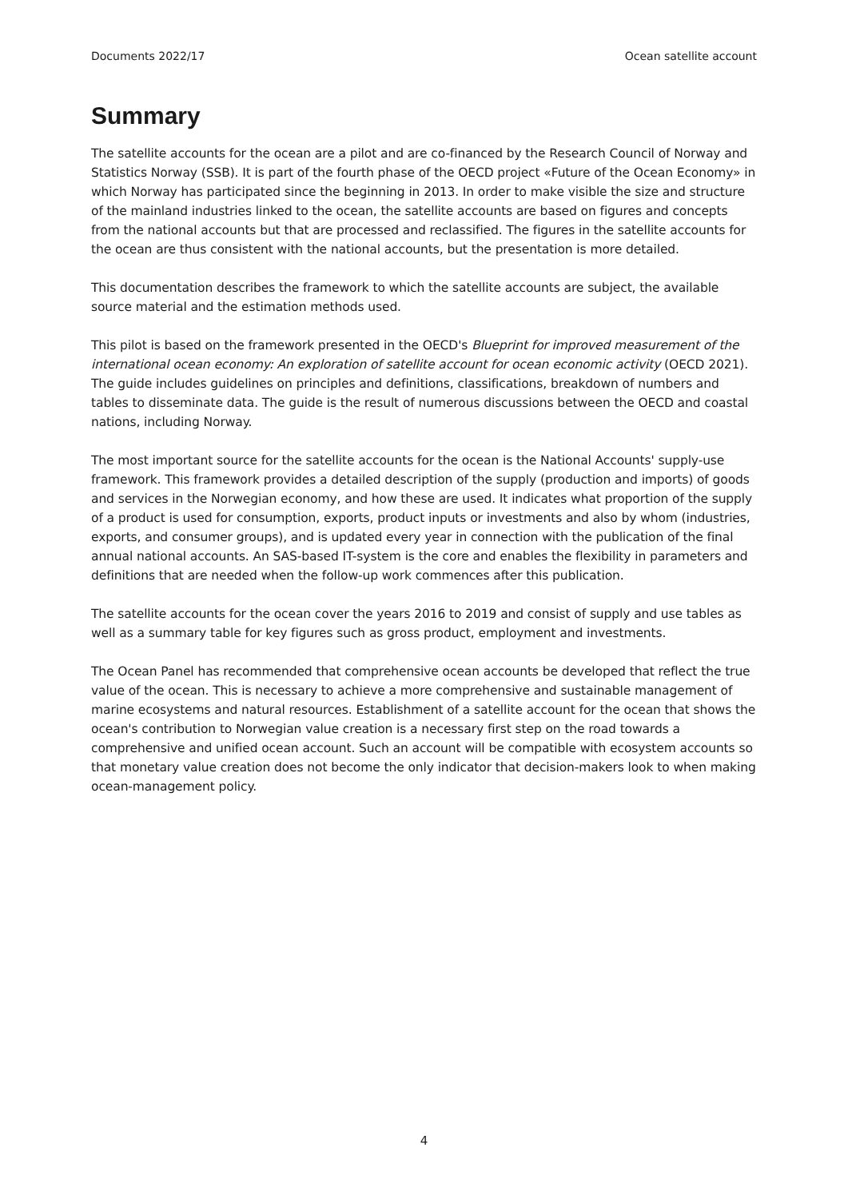Documents 2022/17 Ocean satellite account
Summary
The satellite accounts for the ocean are a pilot and are co-financed by the Research Council of Norway and Statistics Norway (SSB). It is part of the fourth phase of the OECD project «Future of the Ocean Economy» in which Norway has participated since the beginning in 2013. In order to make visible the size and structure of the mainland industries linked to the ocean, the satellite accounts are based on figures and concepts from the national accounts but that are processed and reclassified. The figures in the satellite accounts for the ocean are thus consistent with the national accounts, but the presentation is more detailed.
This documentation describes the framework to which the satellite accounts are subject, the available source material and the estimation methods used.
This pilot is based on the framework presented in the OECD's Blueprint for improved measurement of the international ocean economy: An exploration of satellite account for ocean economic activity (OECD 2021). The guide includes guidelines on principles and definitions, classifications, breakdown of numbers and tables to disseminate data. The guide is the result of numerous discussions between the OECD and coastal nations, including Norway.
The most important source for the satellite accounts for the ocean is the National Accounts' supply-use framework. This framework provides a detailed description of the supply (production and imports) of goods and services in the Norwegian economy, and how these are used. It indicates what proportion of the supply of a product is used for consumption, exports, product inputs or investments and also by whom (industries, exports, and consumer groups), and is updated every year in connection with the publication of the final annual national accounts. An SAS-based IT-system is the core and enables the flexibility in parameters and definitions that are needed when the follow-up work commences after this publication.
The satellite accounts for the ocean cover the years 2016 to 2019 and consist of supply and use tables as well as a summary table for key figures such as gross product, employment and investments.
The Ocean Panel has recommended that comprehensive ocean accounts be developed that reflect the true value of the ocean. This is necessary to achieve a more comprehensive and sustainable management of marine ecosystems and natural resources. Establishment of a satellite account for the ocean that shows the ocean's contribution to Norwegian value creation is a necessary first step on the road towards a comprehensive and unified ocean account. Such an account will be compatible with ecosystem accounts so that monetary value creation does not become the only indicator that decision-makers look to when making ocean-management policy.
4